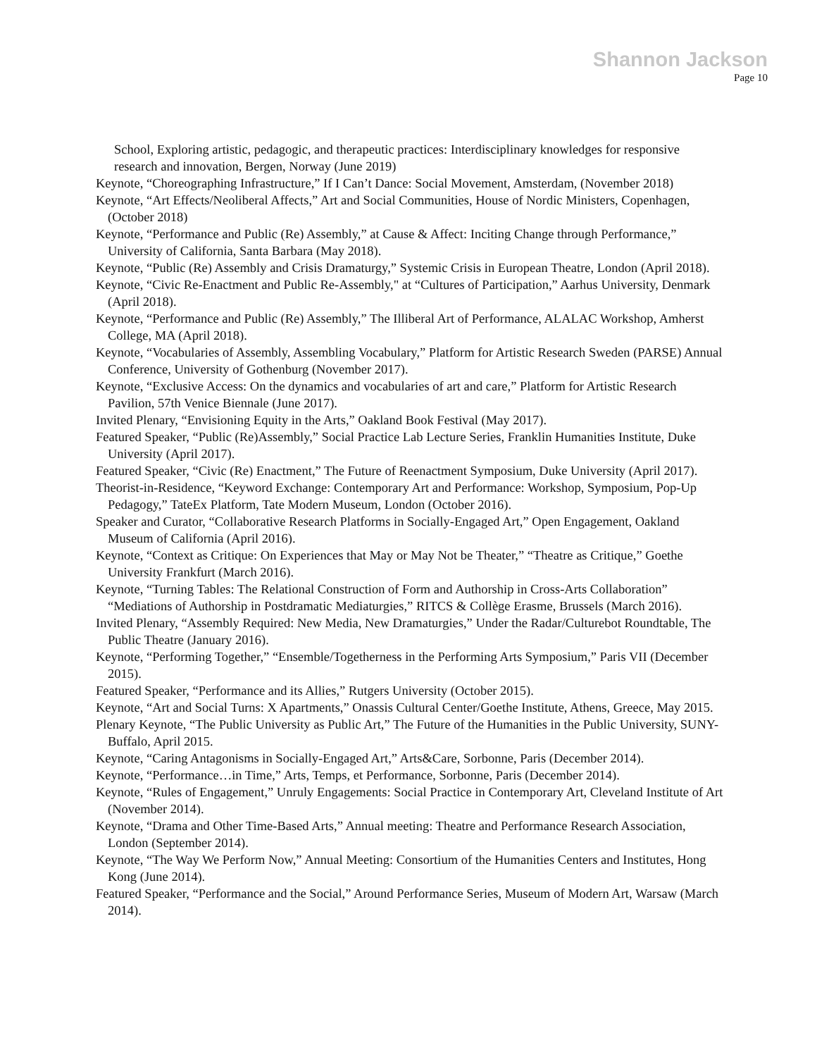Shannon Jackson
Page 10
School, Exploring artistic, pedagogic, and therapeutic practices: Interdisciplinary knowledges for responsive research and innovation, Bergen, Norway (June 2019)
Keynote, “Choreographing Infrastructure,” If I Can’t Dance: Social Movement, Amsterdam, (November 2018)
Keynote, “Art Effects/Neoliberal Affects,” Art and Social Communities, House of Nordic Ministers, Copenhagen, (October 2018)
Keynote, “Performance and Public (Re) Assembly,” at Cause & Affect: Inciting Change through Performance,” University of California, Santa Barbara (May 2018).
Keynote, “Public (Re) Assembly and Crisis Dramaturgy,” Systemic Crisis in European Theatre, London (April 2018).
Keynote, “Civic Re-Enactment and Public Re-Assembly," at “Cultures of Participation,” Aarhus University, Denmark (April 2018).
Keynote, “Performance and Public (Re) Assembly,” The Illiberal Art of Performance, ALALAC Workshop, Amherst College, MA (April 2018).
Keynote, “Vocabularies of Assembly, Assembling Vocabulary,” Platform for Artistic Research Sweden (PARSE) Annual Conference, University of Gothenburg (November 2017).
Keynote, “Exclusive Access: On the dynamics and vocabularies of art and care,” Platform for Artistic Research Pavilion, 57th Venice Biennale (June 2017).
Invited Plenary, “Envisioning Equity in the Arts,” Oakland Book Festival (May 2017).
Featured Speaker, “Public (Re)Assembly,” Social Practice Lab Lecture Series, Franklin Humanities Institute, Duke University (April 2017).
Featured Speaker, “Civic (Re) Enactment,” The Future of Reenactment Symposium, Duke University (April 2017).
Theorist-in-Residence, “Keyword Exchange: Contemporary Art and Performance: Workshop, Symposium, Pop-Up Pedagogy,” TateEx Platform, Tate Modern Museum, London (October 2016).
Speaker and Curator, “Collaborative Research Platforms in Socially-Engaged Art,” Open Engagement, Oakland Museum of California (April 2016).
Keynote, “Context as Critique: On Experiences that May or May Not be Theater,” “Theatre as Critique,” Goethe University Frankfurt (March 2016).
Keynote, “Turning Tables: The Relational Construction of Form and Authorship in Cross-Arts Collaboration” “Mediations of Authorship in Postdramatic Mediaturgies,” RITCS & Collège Erasme, Brussels (March 2016).
Invited Plenary, “Assembly Required: New Media, New Dramaturgies,” Under the Radar/Culturebot Roundtable, The Public Theatre (January 2016).
Keynote, “Performing Together,” “Ensemble/Togetherness in the Performing Arts Symposium,” Paris VII (December 2015).
Featured Speaker, “Performance and its Allies,” Rutgers University (October 2015).
Keynote, “Art and Social Turns: X Apartments,” Onassis Cultural Center/Goethe Institute, Athens, Greece, May 2015.
Plenary Keynote, “The Public University as Public Art,” The Future of the Humanities in the Public University, SUNY-Buffalo, April 2015.
Keynote, “Caring Antagonisms in Socially-Engaged Art,” Arts&Care, Sorbonne, Paris (December 2014).
Keynote, “Performance…in Time,” Arts, Temps, et Performance, Sorbonne, Paris (December 2014).
Keynote, “Rules of Engagement,” Unruly Engagements: Social Practice in Contemporary Art, Cleveland Institute of Art (November 2014).
Keynote, “Drama and Other Time-Based Arts,” Annual meeting: Theatre and Performance Research Association, London (September 2014).
Keynote, “The Way We Perform Now,” Annual Meeting: Consortium of the Humanities Centers and Institutes, Hong Kong (June 2014).
Featured Speaker, “Performance and the Social,” Around Performance Series, Museum of Modern Art, Warsaw (March 2014).